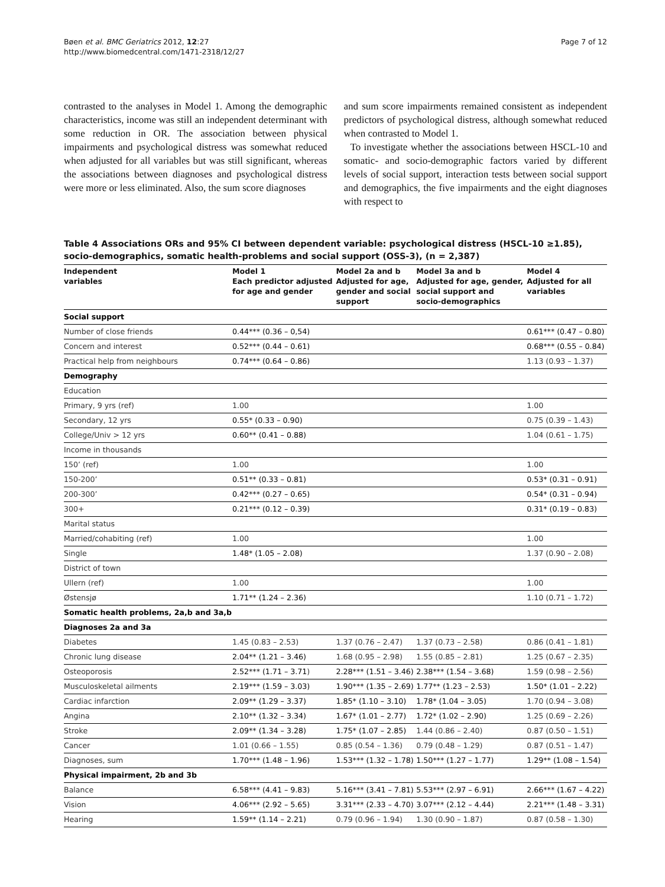Bøen et al. BMC Geriatrics 2012, 12:27
http://www.biomedcentral.com/1471-2318/12/27
Page 7 of 12
contrasted to the analyses in Model 1. Among the demographic characteristics, income was still an independent determinant with some reduction in OR. The association between physical impairments and psychological distress was somewhat reduced when adjusted for all variables but was still significant, whereas the associations between diagnoses and psychological distress were more or less eliminated. Also, the sum score diagnoses
and sum score impairments remained consistent as independent predictors of psychological distress, although somewhat reduced when contrasted to Model 1.
To investigate whether the associations between HSCL-10 and somatic- and socio-demographic factors varied by different levels of social support, interaction tests between social support and demographics, the five impairments and the eight diagnoses with respect to
Table 4 Associations ORs and 95% CI between dependent variable: psychological distress (HSCL-10 ≥1.85), socio-demographics, somatic health-problems and social support (OSS-3), (n = 2,387)
| Independent variables | Model 1 Each predictor adjusted for age and gender | Model 2a and b Adjusted for age, gender and social support | Model 3a and b Adjusted for age, gender, social support and socio-demographics | Model 4 Adjusted for all variables |
| --- | --- | --- | --- | --- |
| Social support | | | | |
| Number of close friends | 0.44*** (0.36 – 0,54) | | | 0.61*** (0.47 – 0.80) |
| Concern and interest | 0.52*** (0.44 – 0.61) | | | 0.68*** (0.55 – 0.84) |
| Practical help from neighbours | 0.74*** (0.64 – 0.86) | | | 1.13 (0.93 – 1.37) |
| Demography | | | | |
| Education | | | | |
| Primary, 9 yrs (ref) | 1.00 | | | 1.00 |
| Secondary, 12 yrs | 0.55* (0.33 – 0.90) | | | 0.75 (0.39 – 1.43) |
| College/Univ > 12 yrs | 0.60** (0.41 – 0.88) | | | 1.04 (0.61 – 1.75) |
| Income in thousands | | | | |
| 150’ (ref) | 1.00 | | | 1.00 |
| 150-200’ | 0.51** (0.33 – 0.81) | | | 0.53* (0.31 – 0.91) |
| 200-300’ | 0.42*** (0.27 – 0.65) | | | 0.54* (0.31 – 0.94) |
| 300+ | 0.21*** (0.12 – 0.39) | | | 0.31* (0.19 – 0.83) |
| Marital status | | | | |
| Married/cohabiting (ref) | 1.00 | | | 1.00 |
| Single | 1.48* (1.05 – 2.08) | | | 1.37 (0.90 – 2.08) |
| District of town | | | | |
| Ullern (ref) | 1.00 | | | 1.00 |
| Østensjø | 1.71** (1.24 – 2.36) | | | 1.10 (0.71 – 1.72) |
| Somatic health problems, 2a,b and 3a,b | | | | |
| Diagnoses 2a and 3a | | | | |
| Diabetes | 1.45 (0.83 – 2.53) | 1.37 (0.76 – 2.47) | 1.37 (0.73 – 2.58) | 0.86 (0.41 – 1.81) |
| Chronic lung disease | 2.04** (1.21 – 3.46) | 1.68 (0.95 – 2.98) | 1.55 (0.85 – 2.81) | 1.25 (0.67 – 2.35) |
| Osteoporosis | 2.52*** (1.71 – 3.71 ) | 2.28*** (1.51 – 3.46) | 2.38*** (1.54 – 3.68) | 1.59 (0.98 – 2.56) |
| Musculoskeletal ailments | 2.19*** (1.59 – 3.03) | 1.90*** (1.35 – 2.69) | 1.77** (1.23 – 2.53) | 1.50* (1.01 – 2.22) |
| Cardiac infarction | 2.09** (1.29 – 3.37) | 1.85* (1.10 – 3.10) | 1.78* (1.04 – 3.05) | 1.70 (0.94 – 3.08) |
| Angina | 2.10** (1.32 – 3.34) | 1.67* (1.01 – 2.77) | 1.72* (1.02 – 2.90) | 1.25 (0.69 – 2.26) |
| Stroke | 2.09** (1.34 – 3.28) | 1.75* (1.07 – 2.85) | 1.44 (0.86 – 2.40) | 0.87 (0.50 – 1.51) |
| Cancer | 1.01 (0.66 – 1.55) | 0.85 (0.54 – 1.36) | 0.79 (0.48 – 1.29) | 0.87 (0.51 – 1.47) |
| Diagnoses, sum | 1.70*** (1.48 – 1.96) | 1.53*** (1.32 – 1.78) | 1.50*** (1.27 – 1.77) | 1.29** (1.08 – 1.54) |
| Physical impairment, 2b and 3b | | | | |
| Balance | 6.58*** (4.41 – 9.83) | 5.16*** (3.41 – 7.81) | 5.53*** (2.97 – 6.91) | 2.66*** (1.67 – 4.22) |
| Vision | 4.06*** (2.92 – 5.65) | 3.31*** (2.33 – 4.70) | 3.07*** (2.12 – 4.44) | 2.21*** (1.48 – 3.31) |
| Hearing | 1.59** (1.14 – 2.21) | 0.79 (0.96 – 1.94) | 1.30 (0.90 – 1.87) | 0.87 (0.58 – 1.30) |